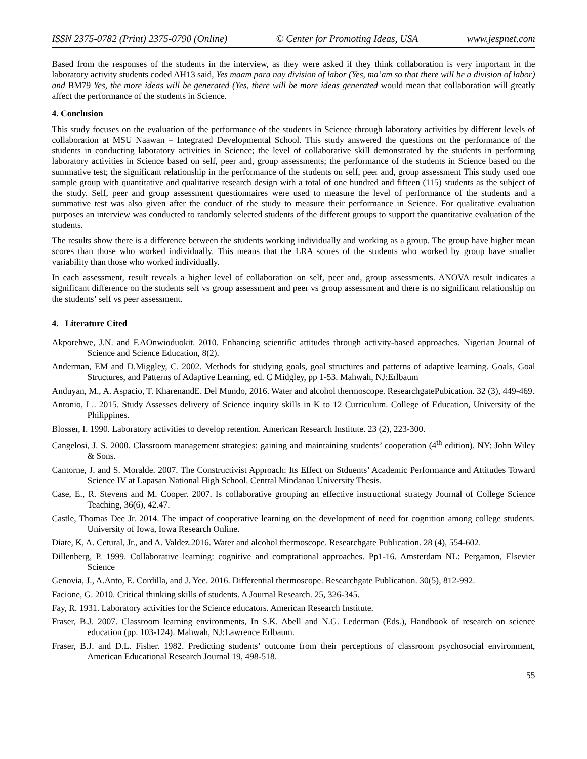ISSN 2375-0782 (Print) 2375-0790 (Online) © Center for Promoting Ideas, USA www.jespnet.com
Based from the responses of the students in the interview, as they were asked if they think collaboration is very important in the laboratory activity students coded AH13 said, Yes maam para nay division of labor (Yes, ma’am so that there will be a division of labor) and BM79 Yes, the more ideas will be generated (Yes, there will be more ideas generated would mean that collaboration will greatly affect the performance of the students in Science.
4. Conclusion
This study focuses on the evaluation of the performance of the students in Science through laboratory activities by different levels of collaboration at MSU Naawan – Integrated Developmental School. This study answered the questions on the performance of the students in conducting laboratory activities in Science; the level of collaborative skill demonstrated by the students in performing laboratory activities in Science based on self, peer and, group assessments; the performance of the students in Science based on the summative test; the significant relationship in the performance of the students on self, peer and, group assessment This study used one sample group with quantitative and qualitative research design with a total of one hundred and fifteen (115) students as the subject of the study. Self, peer and group assessment questionnaires were used to measure the level of performance of the students and a summative test was also given after the conduct of the study to measure their performance in Science. For qualitative evaluation purposes an interview was conducted to randomly selected students of the different groups to support the quantitative evaluation of the students.
The results show there is a difference between the students working individually and working as a group. The group have higher mean scores than those who worked individually. This means that the LRA scores of the students who worked by group have smaller variability than those who worked individually.
In each assessment, result reveals a higher level of collaboration on self, peer and, group assessments. ANOVA result indicates a significant difference on the students self vs group assessment and peer vs group assessment and there is no significant relationship on the students’ self vs peer assessment.
4. Literature Cited
Akporehwe, J.N. and F.AOnwioduokit. 2010. Enhancing scientific attitudes through activity-based approaches. Nigerian Journal of Science and Science Education, 8(2).
Anderman, EM and D.Miggley, C. 2002. Methods for studying goals, goal structures and patterns of adaptive learning. Goals, Goal Structures, and Patterns of Adaptive Learning, ed. C Midgley, pp 1-53. Mahwah, NJ:Erlbaum
Anduyan, M., A. Aspacio, T. KharenandE. Del Mundo, 2016. Water and alcohol thermoscope. ResearchgatePubication. 32 (3), 449-469.
Antonio, L.. 2015. Study Assesses delivery of Science inquiry skills in K to 12 Curriculum. College of Education, University of the Philippines.
Blosser, I. 1990. Laboratory activities to develop retention. American Research Institute. 23 (2), 223-300.
Cangelosi, J. S. 2000. Classroom management strategies: gaining and maintaining students’ cooperation (4<sup>th</sup> edition). NY: John Wiley & Sons.
Cantorne, J. and S. Moralde. 2007. The Constructivist Approach: Its Effect on Stduents’ Academic Performance and Attitudes Toward Science IV at Lapasan National High School. Central Mindanao University Thesis.
Case, E., R. Stevens and M. Cooper. 2007. Is collaborative grouping an effective instructional strategy Journal of College Science Teaching, 36(6), 42.47.
Castle, Thomas Dee Jr. 2014. The impact of cooperative learning on the development of need for cognition among college students. University of Iowa, Iowa Research Online.
Diate, K, A. Cetural, Jr., and A. Valdez.2016. Water and alcohol thermoscope. Researchgate Publication. 28 (4), 554-602.
Dillenberg, P. 1999. Collaborative learning: cognitive and comptational approaches. Pp1-16. Amsterdam NL: Pergamon, Elsevier Science
Genovia, J., A.Anto, E. Cordilla, and J. Yee. 2016. Differential thermoscope. Researchgate Publication. 30(5), 812-992.
Facione, G. 2010. Critical thinking skills of students. A Journal Research. 25, 326-345.
Fay, R. 1931. Laboratory activities for the Science educators. American Research Institute.
Fraser, B.J. 2007. Classroom learning environments, In S.K. Abell and N.G. Lederman (Eds.), Handbook of research on science education (pp. 103-124). Mahwah, NJ:Lawrence Erlbaum.
Fraser, B.J. and D.L. Fisher. 1982. Predicting students’ outcome from their perceptions of classroom psychosocial environment, American Educational Research Journal 19, 498-518.
55